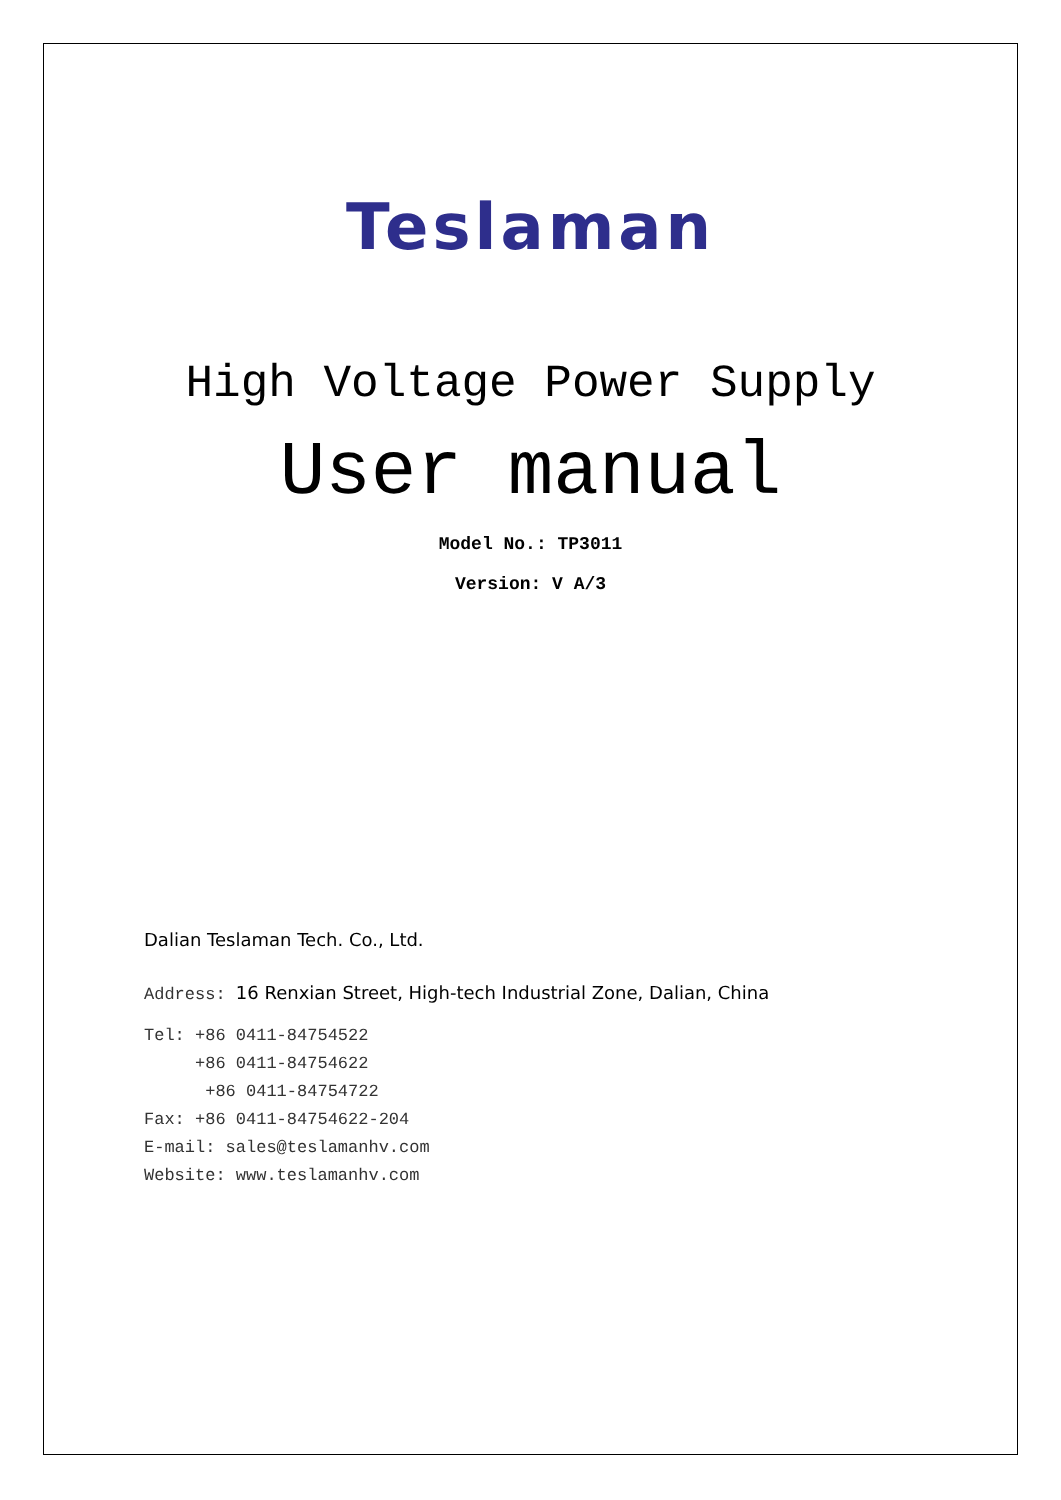Teslaman
High Voltage Power Supply
User manual
Model No.: TP3011
Version: V A/3
Dalian Teslaman Tech. Co., Ltd.
Address: 16 Renxian Street, High-tech Industrial Zone, Dalian, China
Tel: +86 0411-84754522
+86 0411-84754622
+86 0411-84754722
Fax: +86 0411-84754622-204
E-mail: sales@teslamanhv.com
Website: www.teslamanhv.com